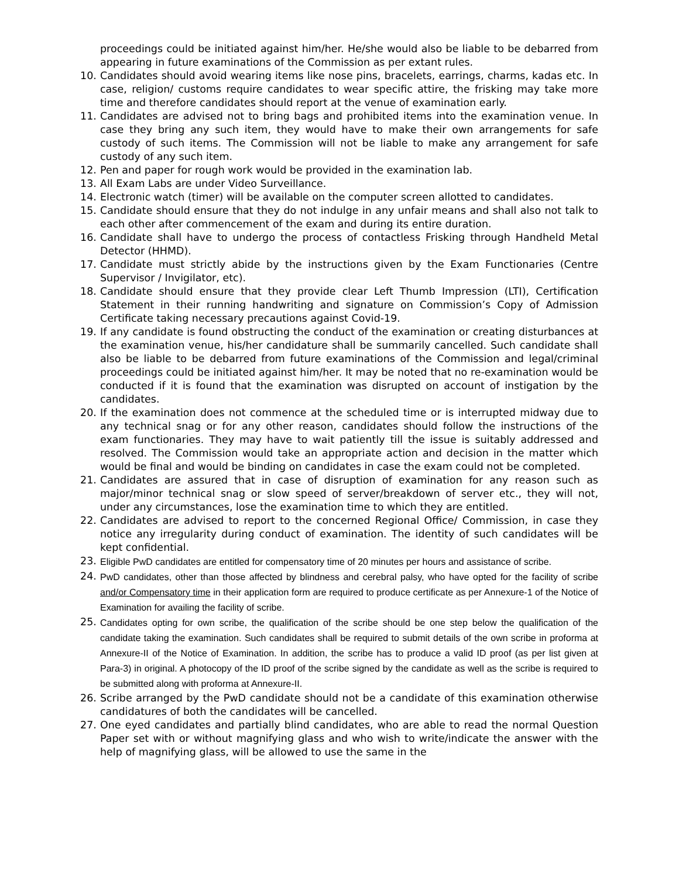proceedings could be initiated against him/her. He/she would also be liable to be debarred from appearing in future examinations of the Commission as per extant rules.
10. Candidates should avoid wearing items like nose pins, bracelets, earrings, charms, kadas etc. In case, religion/ customs require candidates to wear specific attire, the frisking may take more time and therefore candidates should report at the venue of examination early.
11. Candidates are advised not to bring bags and prohibited items into the examination venue. In case they bring any such item, they would have to make their own arrangements for safe custody of such items. The Commission will not be liable to make any arrangement for safe custody of any such item.
12. Pen and paper for rough work would be provided in the examination lab.
13. All Exam Labs are under Video Surveillance.
14. Electronic watch (timer) will be available on the computer screen allotted to candidates.
15. Candidate should ensure that they do not indulge in any unfair means and shall also not talk to each other after commencement of the exam and during its entire duration.
16. Candidate shall have to undergo the process of contactless Frisking through Handheld Metal Detector (HHMD).
17. Candidate must strictly abide by the instructions given by the Exam Functionaries (Centre Supervisor / Invigilator, etc).
18. Candidate should ensure that they provide clear Left Thumb Impression (LTI), Certification Statement in their running handwriting and signature on Commission’s Copy of Admission Certificate taking necessary precautions against Covid-19.
19. If any candidate is found obstructing the conduct of the examination or creating disturbances at the examination venue, his/her candidature shall be summarily cancelled. Such candidate shall also be liable to be debarred from future examinations of the Commission and legal/criminal proceedings could be initiated against him/her. It may be noted that no re-examination would be conducted if it is found that the examination was disrupted on account of instigation by the candidates.
20. If the examination does not commence at the scheduled time or is interrupted midway due to any technical snag or for any other reason, candidates should follow the instructions of the exam functionaries. They may have to wait patiently till the issue is suitably addressed and resolved. The Commission would take an appropriate action and decision in the matter which would be final and would be binding on candidates in case the exam could not be completed.
21. Candidates are assured that in case of disruption of examination for any reason such as major/minor technical snag or slow speed of server/breakdown of server etc., they will not, under any circumstances, lose the examination time to which they are entitled.
22. Candidates are advised to report to the concerned Regional Office/ Commission, in case they notice any irregularity during conduct of examination. The identity of such candidates will be kept confidential.
23.
Eligible PwD candidates are entitled for compensatory time of 20 minutes per hours and assistance of scribe.
24.
PwD candidates, other than those affected by blindness and cerebral palsy, who have opted for the facility of scribe and/or Compensatory time in their application form are required to produce certificate as per Annexure-1 of the Notice of Examination for availing the facility of scribe.
25.
Candidates opting for own scribe, the qualification of the scribe should be one step below the qualification of the candidate taking the examination. Such candidates shall be required to submit details of the own scribe in proforma at Annexure-II of the Notice of Examination. In addition, the scribe has to produce a valid ID proof (as per list given at Para-3) in original. A photocopy of the ID proof of the scribe signed by the candidate as well as the scribe is required to be submitted along with proforma at Annexure-II.
26. Scribe arranged by the PwD candidate should not be a candidate of this examination otherwise candidatures of both the candidates will be cancelled.
27. One eyed candidates and partially blind candidates, who are able to read the normal Question Paper set with or without magnifying glass and who wish to write/indicate the answer with the help of magnifying glass, will be allowed to use the same in the